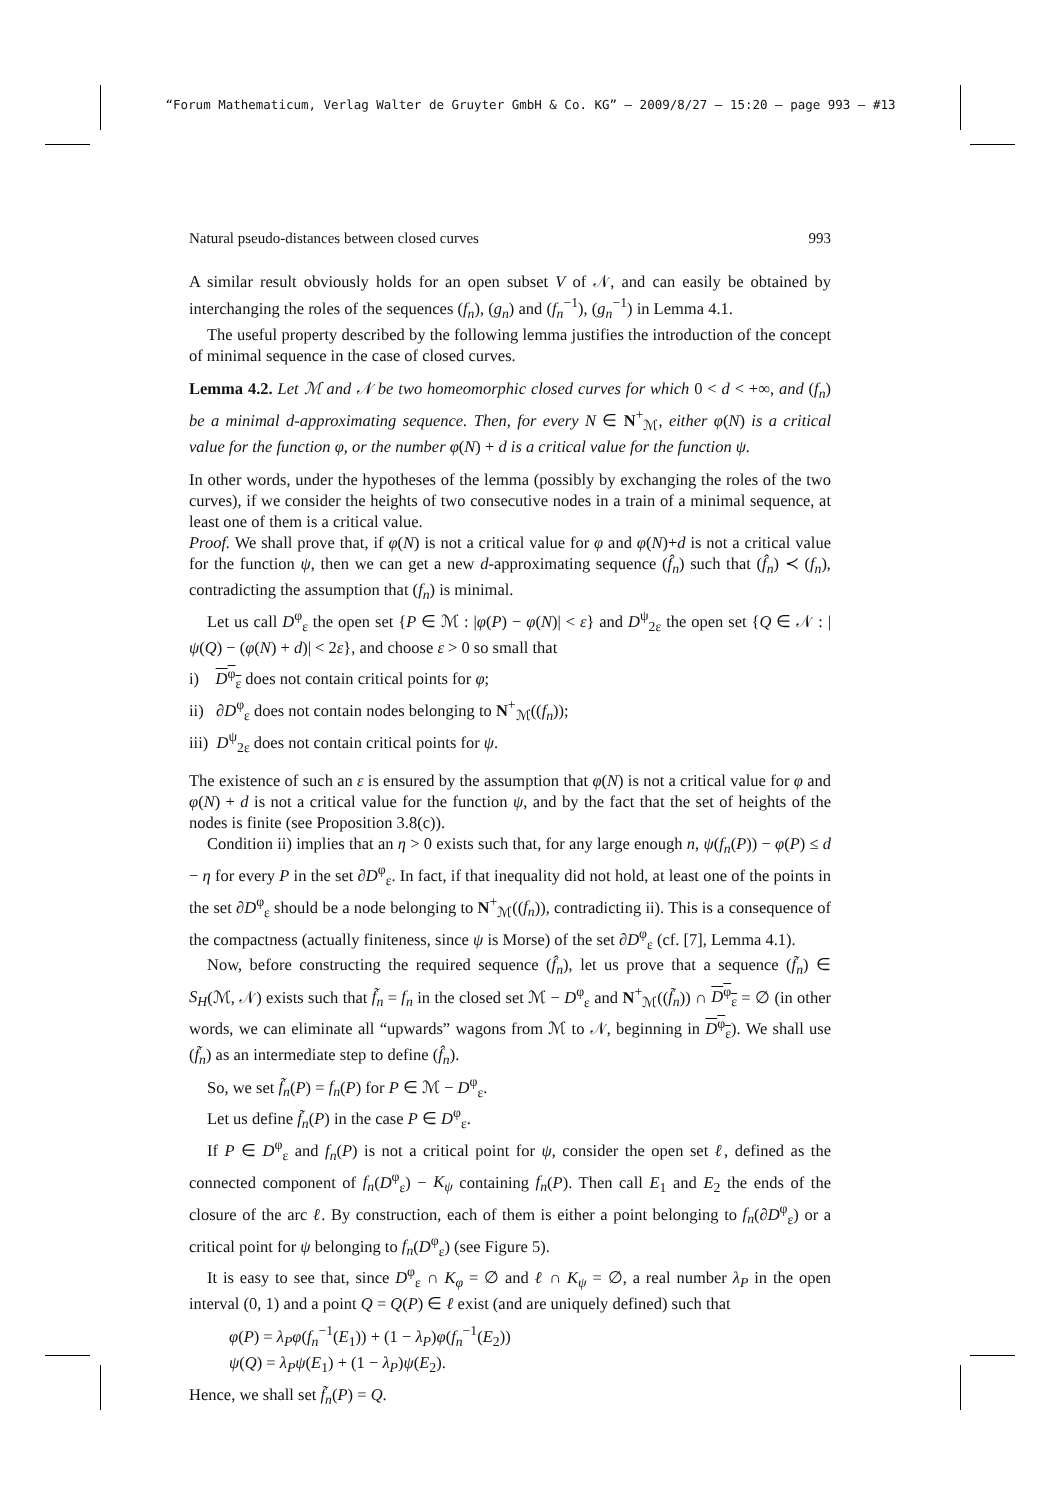“Forum Mathematicum, Verlag Walter de Gruyter GmbH & Co. KG” — 2009/8/27 — 15:20 — page 993 — #13
Natural pseudo-distances between closed curves 993
A similar result obviously holds for an open subset V of 𝒩, and can easily be obtained by interchanging the roles of the sequences (f<sub>n</sub>), (g<sub>n</sub>) and (f<sub>n</sub><sup>−1</sup>), (g<sub>n</sub><sup>−1</sup>) in Lemma 4.1.
The useful property described by the following lemma justifies the introduction of the concept of minimal sequence in the case of closed curves.
Lemma 4.2. Let ℳ and 𝒩 be two homeomorphic closed curves for which 0 < d < +∞, and (f<sub>n</sub>) be a minimal d-approximating sequence. Then, for every N ∈ N<sup>+</sup><sub>ℳ</sub>, either φ(N) is a critical value for the function φ, or the number φ(N) + d is a critical value for the function ψ.
In other words, under the hypotheses of the lemma (possibly by exchanging the roles of the two curves), if we consider the heights of two consecutive nodes in a train of a minimal sequence, at least one of them is a critical value.
Proof. We shall prove that, if φ(N) is not a critical value for φ and φ(N)+d is not a critical value for the function ψ, then we can get a new d-approximating sequence (f̂<sub>n</sub>) such that (f̂<sub>n</sub>) ≺ (f<sub>n</sub>), contradicting the assumption that (f<sub>n</sub>) is minimal.
Let us call D<sup>φ</sup><sub>ε</sub> the open set {P ∈ ℳ : |φ(P) − φ(N)| < ε} and D<sup>ψ</sup><sub>2ε</sub> the open set {Q ∈ 𝒩 : |ψ(Q) − (φ(N) + d)| < 2ε}, and choose ε > 0 so small that
i) D<sup>φ</sup><sub>ε</sub> does not contain critical points for φ;
ii) ∂D<sup>φ</sup><sub>ε</sub> does not contain nodes belonging to N<sup>+</sup><sub>ℳ</sub>((f<sub>n</sub>));
iii) D<sup>ψ</sup><sub>2ε</sub> does not contain critical points for ψ.
The existence of such an ε is ensured by the assumption that φ(N) is not a critical value for φ and φ(N) + d is not a critical value for the function ψ, and by the fact that the set of heights of the nodes is finite (see Proposition 3.8(c)).
Condition ii) implies that an η > 0 exists such that, for any large enough n, ψ(f<sub>n</sub>(P)) − φ(P) ≤ d − η for every P in the set ∂D<sup>φ</sup><sub>ε</sub>. In fact, if that inequality did not hold, at least one of the points in the set ∂D<sup>φ</sup><sub>ε</sub> should be a node belonging to N<sup>+</sup><sub>ℳ</sub>((f<sub>n</sub>)), contradicting ii). This is a consequence of the compactness (actually finiteness, since ψ is Morse) of the set ∂D<sup>φ</sup><sub>ε</sub> (cf. [7], Lemma 4.1).
Now, before constructing the required sequence (f̂<sub>n</sub>), let us prove that a sequence (f̃<sub>n</sub>) ∈ S<sub>H</sub>(ℳ, 𝒩) exists such that f̃<sub>n</sub> = f<sub>n</sub> in the closed set ℳ − D<sup>φ</sup><sub>ε</sub> and N<sup>+</sup><sub>ℳ</sub>((f̃<sub>n</sub>)) ∩ D<sup>φ</sup><sub>ε</sub> = ∅ (in other words, we can eliminate all “upwards” wagons from ℳ to 𝒩, beginning in D<sup>φ</sup><sub>ε</sub>). We shall use (f̃<sub>n</sub>) as an intermediate step to define (f̂<sub>n</sub>).
So, we set f̃<sub>n</sub>(P) = f<sub>n</sub>(P) for P ∈ ℳ − D<sup>φ</sup><sub>ε</sub>.
Let us define f̃<sub>n</sub>(P) in the case P ∈ D<sup>φ</sup><sub>ε</sub>.
If P ∈ D<sup>φ</sup><sub>ε</sub> and f<sub>n</sub>(P) is not a critical point for ψ, consider the open set ℓ, defined as the connected component of f<sub>n</sub>(D<sup>φ</sup><sub>ε</sub>) − K<sub>ψ</sub> containing f<sub>n</sub>(P). Then call E<sub>1</sub> and E<sub>2</sub> the ends of the closure of the arc ℓ. By construction, each of them is either a point belonging to f<sub>n</sub>(∂D<sup>φ</sup><sub>ε</sub>) or a critical point for ψ belonging to f<sub>n</sub>(D<sup>φ</sup><sub>ε</sub>) (see Figure 5).
It is easy to see that, since D<sup>φ</sup><sub>ε</sub> ∩ K<sub>φ</sub> = ∅ and ℓ ∩ K<sub>ψ</sub> = ∅, a real number λ<sub>P</sub> in the open interval (0, 1) and a point Q = Q(P) ∈ ℓ exist (and are uniquely defined) such that
φ(P) = λ<sub>P</sub>φ(f<sub>n</sub><sup>−1</sup>(E<sub>1</sub>)) + (1 − λ<sub>P</sub>)φ(f<sub>n</sub><sup>−1</sup>(E<sub>2</sub>))
ψ(Q) = λ<sub>P</sub>ψ(E<sub>1</sub>) + (1 − λ<sub>P</sub>)ψ(E<sub>2</sub>).
Hence, we shall set f̃<sub>n</sub>(P) = Q.